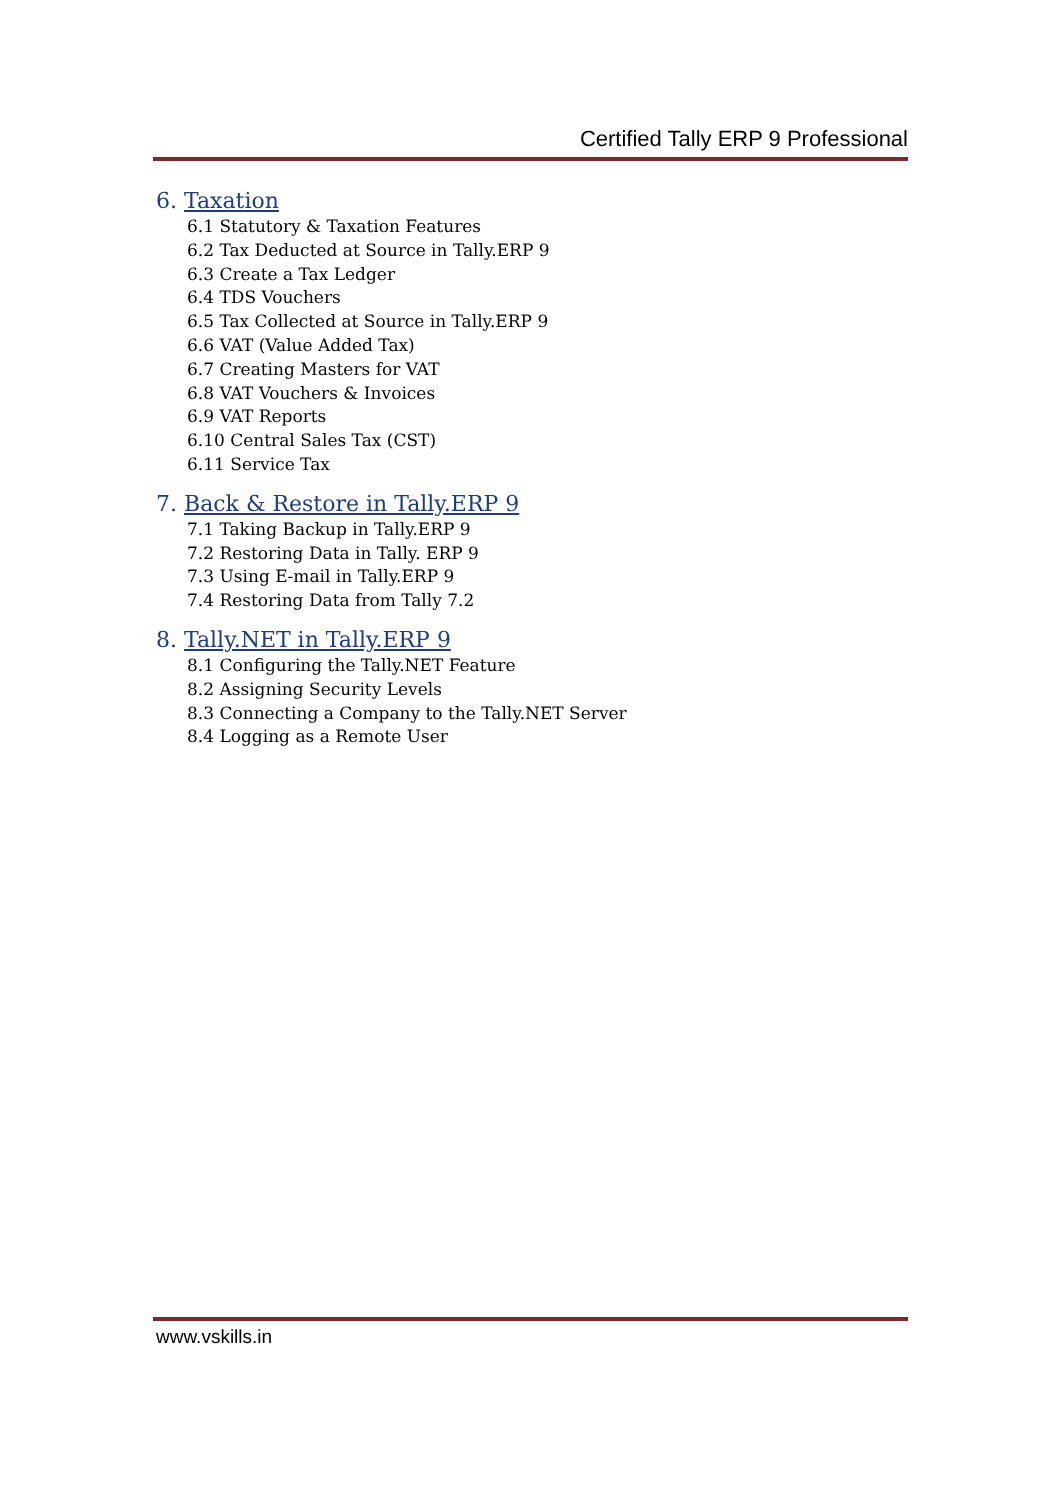Certified Tally ERP 9 Professional
6. Taxation
6.1 Statutory & Taxation Features
6.2 Tax Deducted at Source in Tally.ERP 9
6.3 Create a Tax Ledger
6.4 TDS Vouchers
6.5 Tax Collected at Source in Tally.ERP 9
6.6 VAT (Value Added Tax)
6.7 Creating Masters for VAT
6.8 VAT Vouchers & Invoices
6.9 VAT Reports
6.10 Central Sales Tax (CST)
6.11 Service Tax
7. Back & Restore in Tally.ERP 9
7.1 Taking Backup in Tally.ERP 9
7.2 Restoring Data in Tally. ERP 9
7.3 Using E‐mail in Tally.ERP 9
7.4 Restoring Data from Tally 7.2
8. Tally.NET in Tally.ERP 9
8.1 Configuring the Tally.NET Feature
8.2 Assigning Security Levels
8.3 Connecting a Company to the Tally.NET Server
8.4 Logging as a Remote User
www.vskills.in